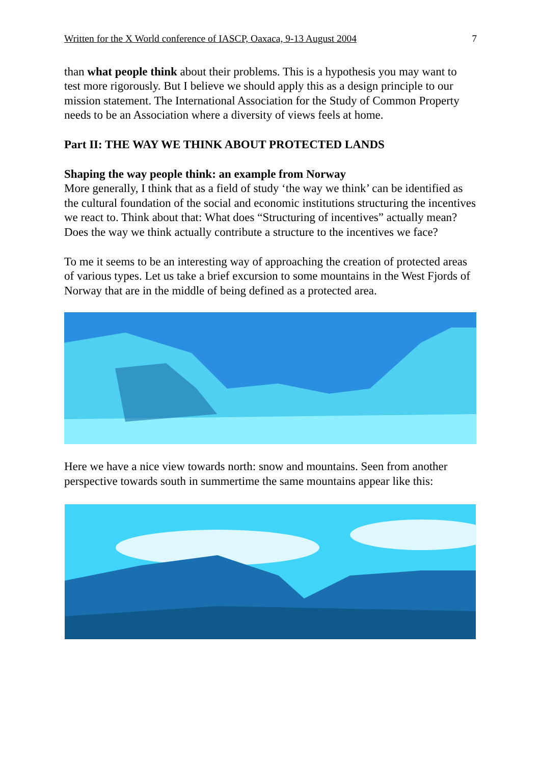Written for the X World conference of IASCP, Oaxaca, 9-13 August 2004 7
than what people think about their problems. This is a hypothesis you may want to test more rigorously. But I believe we should apply this as a design principle to our mission statement. The International Association for the Study of Common Property needs to be an Association where a diversity of views feels at home.
Part II: THE WAY WE THINK ABOUT PROTECTED LANDS
Shaping the way people think: an example from Norway
More generally, I think that as a field of study ‘the way we think’ can be identified as the cultural foundation of the social and economic institutions structuring the incentives we react to. Think about that: What does “Structuring of incentives” actually mean? Does the way we think actually contribute a structure to the incentives we face?
To me it seems to be an interesting way of approaching the creation of protected areas of various types. Let us take a brief excursion to some mountains in the West Fjords of Norway that are in the middle of being defined as a protected area.
Here we have a nice view towards north: snow and mountains. Seen from another perspective towards south in summertime the same mountains appear like this: